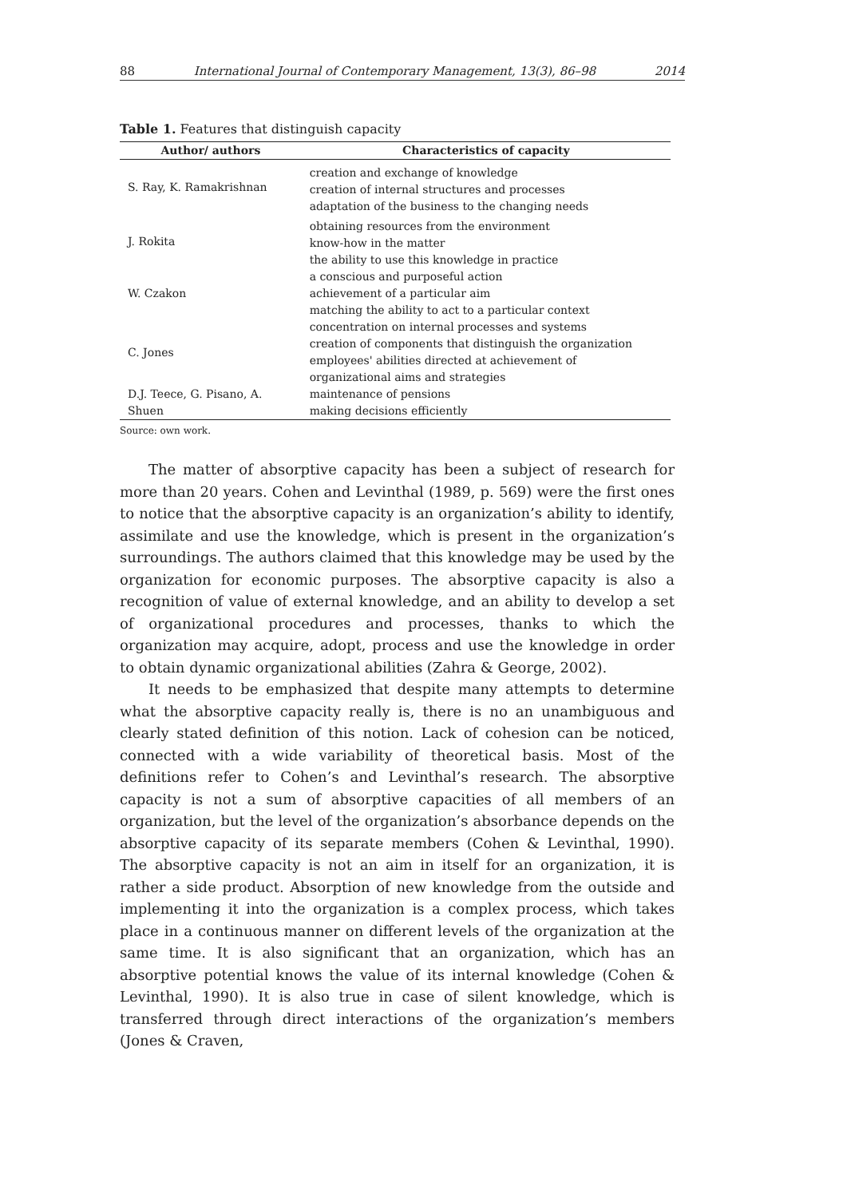88 International Journal of Contemporary Management, 13(3), 86–98 2014
Table 1. Features that distinguish capacity
| Author/ authors | Characteristics of capacity |
| --- | --- |
| S. Ray, K. Ramakrishnan | creation and exchange of knowledge creation of internal structures and processes adaptation of the business to the changing needs |
| J. Rokita | obtaining resources from the environment know-how in the matter the ability to use this knowledge in practice |
| W. Czakon | a conscious and purposeful action achievement of a particular aim matching the ability to act to a particular context |
| C. Jones | concentration on internal processes and systems creation of components that distinguish the organization employees' abilities directed at achievement of organizational aims and strategies |
| D.J. Teece, G. Pisano, A. Shuen | maintenance of pensions making decisions efficiently |
Source: own work.
The matter of absorptive capacity has been a subject of research for more than 20 years. Cohen and Levinthal (1989, p. 569) were the first ones to notice that the absorptive capacity is an organization’s ability to identify, assimilate and use the knowledge, which is present in the organization’s surroundings. The authors claimed that this knowledge may be used by the organization for economic purposes. The absorptive capacity is also a recognition of value of external knowledge, and an ability to develop a set of organizational procedures and processes, thanks to which the organization may acquire, adopt, process and use the knowledge in order to obtain dynamic organizational abilities (Zahra & George, 2002).
It needs to be emphasized that despite many attempts to determine what the absorptive capacity really is, there is no an unambiguous and clearly stated definition of this notion. Lack of cohesion can be noticed, connected with a wide variability of theoretical basis. Most of the definitions refer to Cohen’s and Levinthal’s research. The absorptive capacity is not a sum of absorptive capacities of all members of an organization, but the level of the organization’s absorbance depends on the absorptive capacity of its separate members (Cohen & Levinthal, 1990). The absorptive capacity is not an aim in itself for an organization, it is rather a side product. Absorption of new knowledge from the outside and implementing it into the organization is a complex process, which takes place in a continuous manner on different levels of the organization at the same time. It is also significant that an organization, which has an absorptive potential knows the value of its internal knowledge (Cohen & Levinthal, 1990). It is also true in case of silent knowledge, which is transferred through direct interactions of the organization’s members (Jones & Craven,